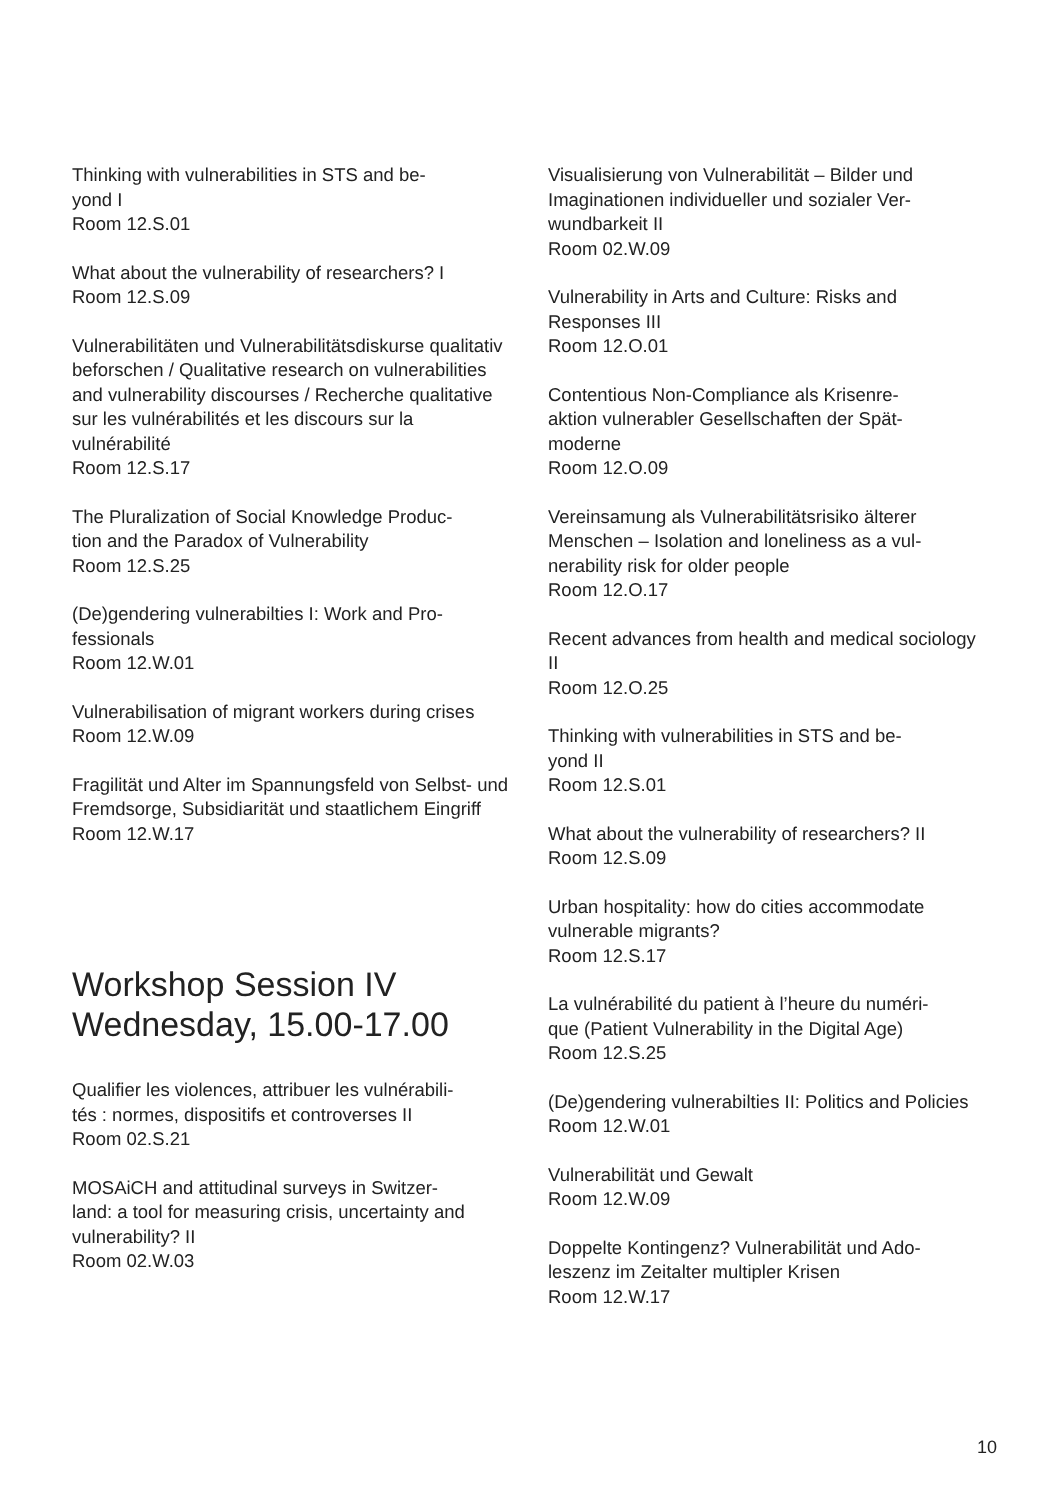Thinking with vulnerabilities in STS and be-
yond I
Room 12.S.01
What about the vulnerability of researchers? I
Room 12.S.09
Vulnerabilitäten und Vulnerabilitätsdiskurse qualitativ beforschen / Qualitative research on vulnerabilities and vulnerability discourses / Recherche qualitative sur les vulnérabilités et les discours sur la vulnérabilité
Room 12.S.17
The Pluralization of Social Knowledge Produc-
tion and the Paradox of Vulnerability
Room 12.S.25
(De)gendering vulnerabilties I: Work and Pro-
fessionals
Room 12.W.01
Vulnerabilisation of migrant workers during crises
Room 12.W.09
Fragilität und Alter im Spannungsfeld von Selbst- und Fremdsorge, Subsidiarität und staatlichem Eingriff
Room 12.W.17
Workshop Session IV
Wednesday, 15.00-17.00
Qualifier les violences, attribuer les vulnérabili-
tés : normes, dispositifs et controverses II
Room 02.S.21
MOSAiCH and attitudinal surveys in Switzer-
land: a tool for measuring crisis, uncertainty and vulnerability? II
Room 02.W.03
Visualisierung von Vulnerabilität – Bilder und Imaginationen individueller und sozialer Ver-
wundbarkeit II
Room 02.W.09
Vulnerability in Arts and Culture: Risks and Responses III
Room 12.O.01
Contentious Non-Compliance als Krisenre-
aktion vulnerabler Gesellschaften der Spät-
moderne
Room 12.O.09
Vereinsamung als Vulnerabilitätsrisiko älterer Menschen – Isolation and loneliness as a vul-
nerability risk for older people
Room 12.O.17
Recent advances from health and medical sociology II
Room 12.O.25
Thinking with vulnerabilities in STS and be-
yond II
Room 12.S.01
What about the vulnerability of researchers? II
Room 12.S.09
Urban hospitality: how do cities accommodate vulnerable migrants?
Room 12.S.17
La vulnérabilité du patient à l’heure du numéri-
que (Patient Vulnerability in the Digital Age)
Room 12.S.25
(De)gendering vulnerabilties II: Politics and Policies
Room 12.W.01
Vulnerabilität und Gewalt
Room 12.W.09
Doppelte Kontingenz? Vulnerabilität und Ado-
leszenz im Zeitalter multipler Krisen
Room 12.W.17
10